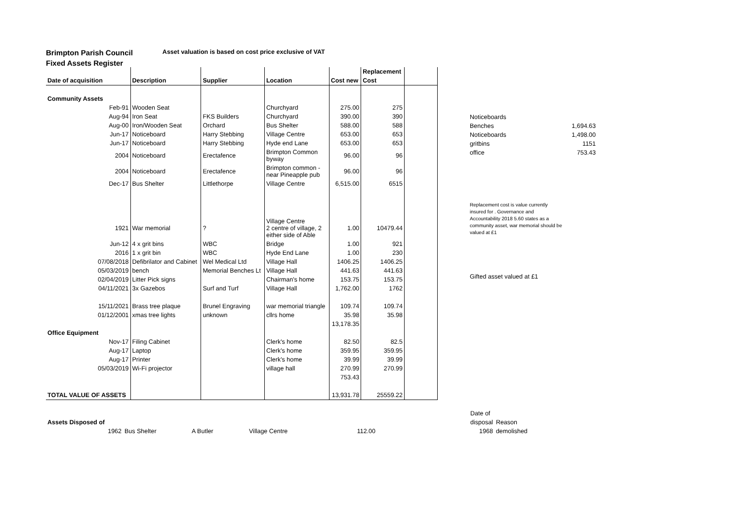Brimpton Parish Council
Asset valuation is based on cost price exclusive of VAT
Fixed Assets Register
| | | | | | Replacement | |
| --- | --- | --- | --- | --- | --- | --- |
| Date of acquisition | Description | Supplier | Location | Cost new | Cost | |
| Community Assets | | | | | | |
| Feb-91 | Wooden Seat | | Churchyard | 275.00 | 275 | |
| Aug-94 | Iron Seat | FKS Builders | Churchyard | 390.00 | 390 | |
| Aug-00 | Iron/Wooden Seat | Orchard | Bus Shelter | 588.00 | 588 | |
| Jun-17 | Noticeboard | Harry Stebbing | Village Centre | 653.00 | 653 | |
| Jun-17 | Noticeboard | Harry Stebbing | Hyde end Lane | 653.00 | 653 | |
| 2004 | Noticeboard | Erectafence | Brimpton Common byway | 96.00 | 96 | |
| 2004 | Noticeboard | Erectafence | Brimpton common - near Pineapple pub | 96.00 | 96 | |
| Dec-17 | Bus Shelter | Littlethorpe | Village Centre | 6,515.00 | 6515 | |
| 1921 | War memorial | ? | Village Centre 2 centre of village, 2 either side of Able | 1.00 | 10479.44 | |
| Jun-12 | 4 x grit bins | WBC | Bridge | 1.00 | 921 | |
| 2016 | 1 x grit bin | WBC | Hyde End Lane | 1.00 | 230 | |
| 07/08/2018 | Defibrilator and Cabinet | Wel Medical Ltd | Village Hall | 1406.25 | 1406.25 | |
| 05/03/2019 | bench | Memorial Benches Lt | Village Hall | 441.63 | 441.63 | |
| 02/04/2019 | Litter Pick signs | | Chairman's home | 153.75 | 153.75 | |
| 04/11/2021 | 3x Gazebos | Surf and Turf | Village Hall | 1,762.00 | 1762 | |
| 15/11/2021 | Brass tree plaque | Brunel Engraving | war memorial triangle | 109.74 | 109.74 | |
| 01/12/2001 | xmas tree lights | unknown | cllrs home | 35.98 | 35.98 | |
| | | | | 13,178.35 | | |
| Office Equipment | | | | | | |
| Nov-17 | Filing Cabinet | | Clerk's home | 82.50 | 82.5 | |
| Aug-17 | Laptop | | Clerk's home | 359.95 | 359.95 | |
| Aug-17 | Printer | | Clerk's home | 39.99 | 39.99 | |
| 05/03/2019 | Wi-Fi projector | | village hall | 270.99 | 270.99 | |
| | | | | 753.43 | | |
| TOTAL VALUE OF ASSETS | | | | 13,931.78 | 25559.22 | |
| Noticeboards | |
| Benches | 1,694.63 |
| Noticeboards | 1,498.00 |
| gritbins | 1151 |
| office | 753.43 |
Replacement cost is value currently insured for . Governance and Accountability 2018 5.60 states as a community asset, war memorial should be valued at £1
Gifted asset valued at £1
| | | | | | | Date of | |
| Assets Disposed of | | | | | | disposal | Reason |
| 1962 | Bus Shelter | A Butler | Village Centre | 112.00 | | 1968 | demolished |